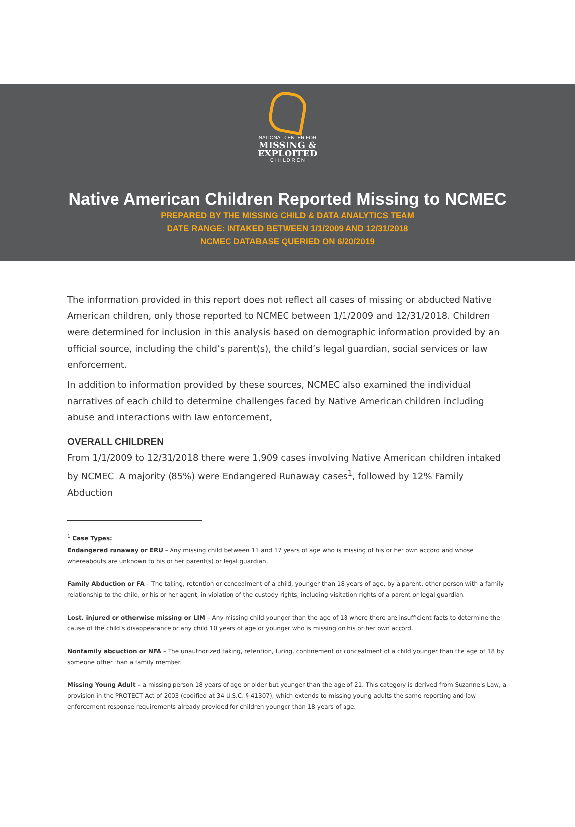NATIONAL CENTER FOR
MISSING &
EXPLOITED
C H I L D R E N
Native American Children Reported Missing to NCMEC
PREPARED BY THE MISSING CHILD & DATA ANALYTICS TEAM
DATE RANGE: INTAKED BETWEEN 1/1/2009 AND 12/31/2018
NCMEC DATABASE QUERIED ON 6/20/2019
The information provided in this report does not reflect all cases of missing or abducted Native American children, only those reported to NCMEC between 1/1/2009 and 12/31/2018. Children were determined for inclusion in this analysis based on demographic information provided by an official source, including the child’s parent(s), the child’s legal guardian, social services or law enforcement.
In addition to information provided by these sources, NCMEC also examined the individual narratives of each child to determine challenges faced by Native American children including abuse and interactions with law enforcement,
OVERALL CHILDREN
From 1/1/2009 to 12/31/2018 there were 1,909 cases involving Native American children intaked by NCMEC. A majority (85%) were Endangered Runaway cases<sup>1</sup>, followed by 12% Family Abduction
<sup>1</sup> Case Types:
Endangered runaway or ERU – Any missing child between 11 and 17 years of age who is missing of his or her own accord and whose whereabouts are unknown to his or her parent(s) or legal guardian.
Family Abduction or FA – The taking, retention or concealment of a child, younger than 18 years of age, by a parent, other person with a family relationship to the child, or his or her agent, in violation of the custody rights, including visitation rights of a parent or legal guardian.
Lost, injured or otherwise missing or LIM – Any missing child younger than the age of 18 where there are insufficient facts to determine the cause of the child’s disappearance or any child 10 years of age or younger who is missing on his or her own accord.
Nonfamily abduction or NFA – The unauthorized taking, retention, luring, confinement or concealment of a child younger than the age of 18 by someone other than a family member.
Missing Young Adult – a missing person 18 years of age or older but younger than the age of 21. This category is derived from Suzanne's Law, a provision in the PROTECT Act of 2003 (codified at 34 U.S.C. § 41307), which extends to missing young adults the same reporting and law enforcement response requirements already provided for children younger than 18 years of age.